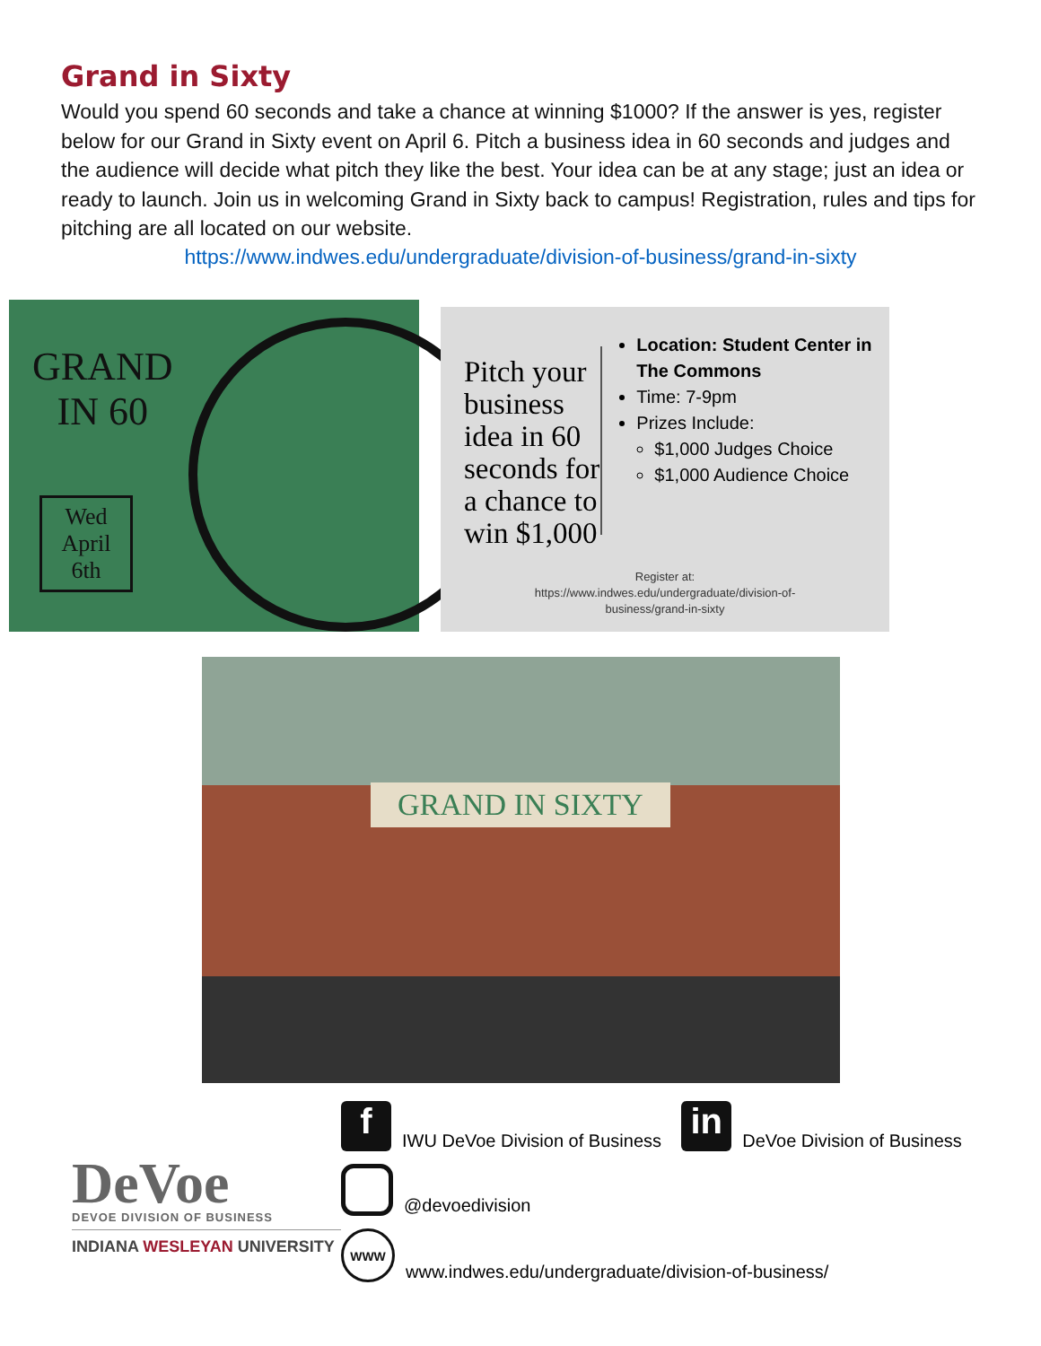Grand in Sixty
Would you spend 60 seconds and take a chance at winning $1000? If the answer is yes, register below for our Grand in Sixty event on April 6. Pitch a business idea in 60 seconds and judges and the audience will decide what pitch they like the best. Your idea can be at any stage; just an idea or ready to launch. Join us in welcoming Grand in Sixty back to campus! Registration, rules and tips for pitching are all located on our website.
https://www.indwes.edu/undergraduate/division-of-business/grand-in-sixty
GRAND
IN 60
Wed
April
6th
Pitch your business idea in 60 seconds for a chance to win $1,000
Location: Student Center in The Commons
Time: 7-9pm
Prizes Include:
$1,000 Judges Choice
$1,000 Audience Choice
Register at:
https://www.indwes.edu/undergraduate/division-of-
business/grand-in-sixty
GRAND IN SIXTY
DeVoe
DEVOE DIVISION OF BUSINESS
INDIANA WESLEYAN UNIVERSITY
f IWU DeVoe Division of Business in DeVoe Division of Business
@devoedivision
WWW www.indwes.edu/undergraduate/division-of-business/